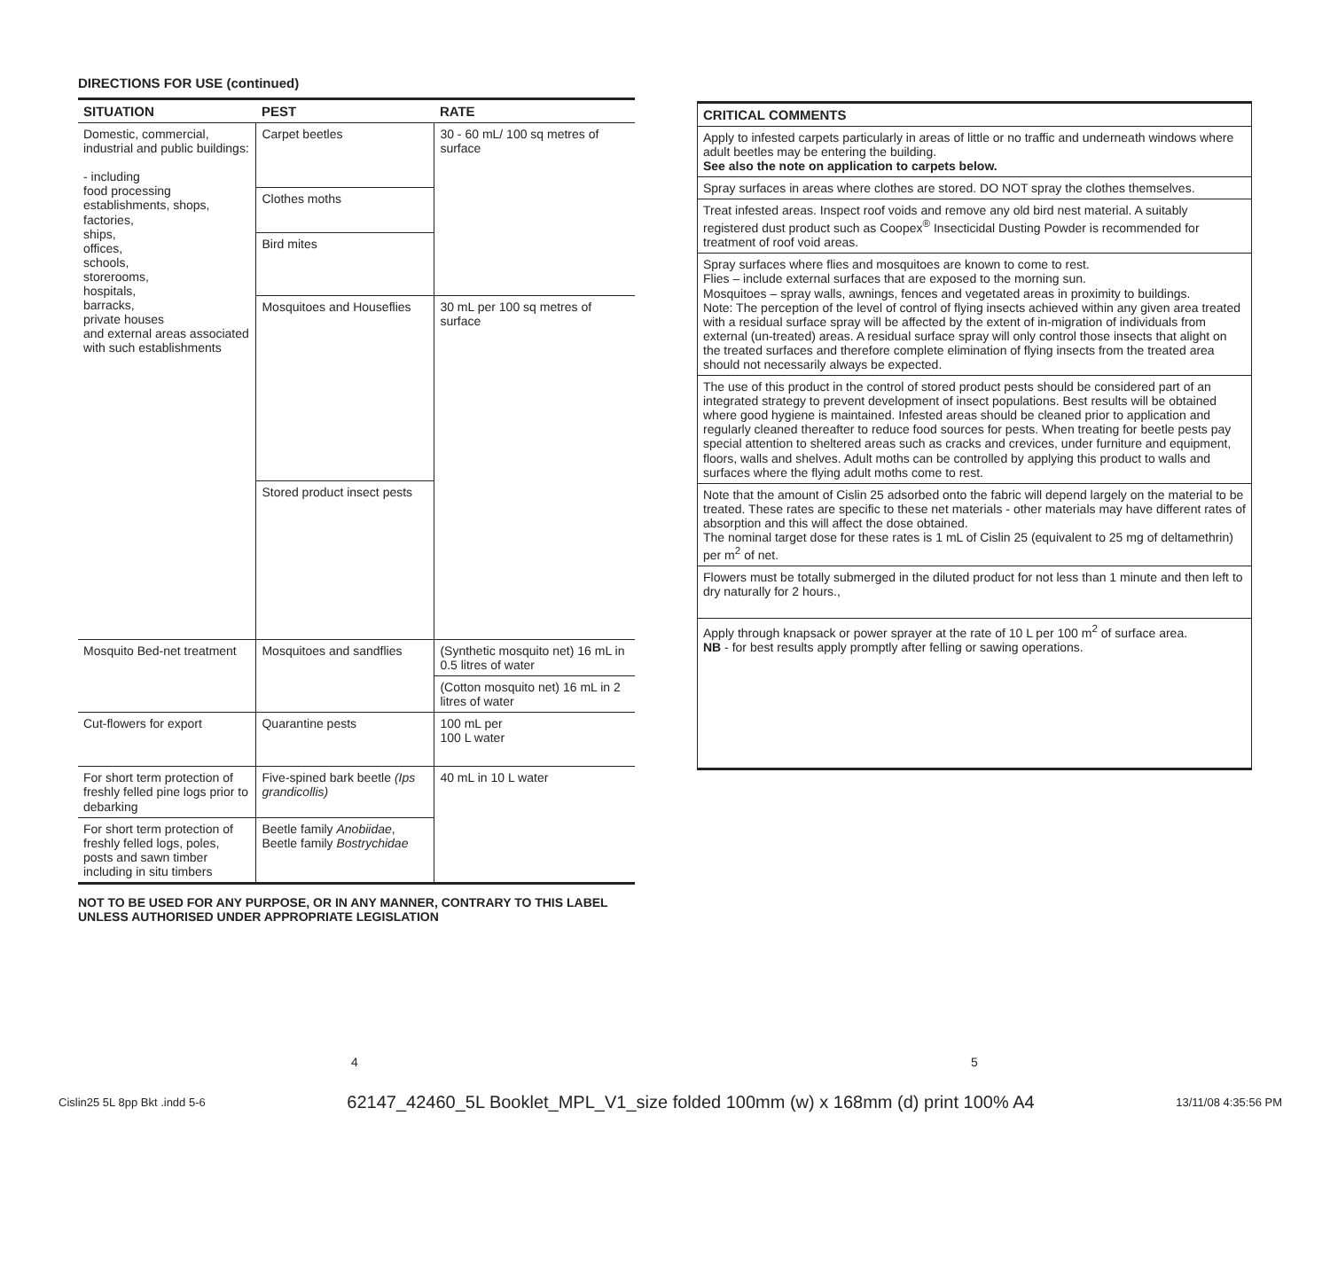DIRECTIONS FOR USE (continued)
| SITUATION | PEST | RATE |
| --- | --- | --- |
| Domestic, commercial, industrial and public buildings: - including food processing establishments, shops, factories, ships, offices, schools, storerooms, hospitals, barracks, private houses and external areas associated with such establishments | Carpet beetles | 30 - 60 mL/ 100 sq metres of surface |
| | Clothes moths | |
| | Bird mites | |
| | Mosquitoes and Houseflies | 30 mL per 100 sq metres of surface |
| | Stored product insect pests | |
| Mosquito Bed-net treatment | Mosquitoes and sandflies | (Synthetic mosquito net) 16 mL in 0.5 litres of water |
| | | (Cotton mosquito net) 16 mL in 2 litres of water |
| Cut-flowers for export | Quarantine pests | 100 mL per 100 L water |
| For short term protection of freshly felled pine logs prior to debarking | Five-spined bark beetle (Ips grandicollis) | 40 mL in 10 L water |
| For short term protection of freshly felled logs, poles, posts and sawn timber including in situ timbers | Beetle family Anobiidae , Beetle family Bostrychidae | |
NOT TO BE USED FOR ANY PURPOSE, OR IN ANY MANNER, CONTRARY TO THIS LABEL UNLESS AUTHORISED UNDER APPROPRIATE LEGISLATION
| CRITICAL COMMENTS |
| --- |
| Apply to infested carpets particularly in areas of little or no traffic and underneath windows where adult beetles may be entering the building. See also the note on application to carpets below. |
| Spray surfaces in areas where clothes are stored. DO NOT spray the clothes themselves. |
| Treat infested areas. Inspect roof voids and remove any old bird nest material. A suitably registered dust product such as Coopex<sup>®</sup> Insecticidal Dusting Powder is recommended for treatment of roof void areas. |
| Spray surfaces where flies and mosquitoes are known to come to rest. Flies – include external surfaces that are exposed to the morning sun. Mosquitoes – spray walls, awnings, fences and vegetated areas in proximity to buildings. Note: The perception of the level of control of flying insects achieved within any given area treated with a residual surface spray will be affected by the extent of in-migration of individuals from external (un-treated) areas. A residual surface spray will only control those insects that alight on the treated surfaces and therefore complete elimination of flying insects from the treated area should not necessarily always be expected. |
| The use of this product in the control of stored product pests should be considered part of an integrated strategy to prevent development of insect populations. Best results will be obtained where good hygiene is maintained. Infested areas should be cleaned prior to application and regularly cleaned thereafter to reduce food sources for pests. When treating for beetle pests pay special attention to sheltered areas such as cracks and crevices, under furniture and equipment, floors, walls and shelves. Adult moths can be controlled by applying this product to walls and surfaces where the flying adult moths come to rest. |
| Note that the amount of Cislin 25 adsorbed onto the fabric will depend largely on the material to be treated. These rates are specific to these net materials - other materials may have different rates of absorption and this will affect the dose obtained. The nominal target dose for these rates is 1 mL of Cislin 25 (equivalent to 25 mg of deltamethrin) per m<sup>2</sup> of net. |
| Flowers must be totally submerged in the diluted product for not less than 1 minute and then left to dry naturally for 2 hours., |
| Apply through knapsack or power sprayer at the rate of 10 L per 100 m<sup>2</sup> of surface area. NB - for best results apply promptly after felling or sawing operations. |
4 5
Cislin25 5L 8pp Bkt .indd 5-6 62147_42460_5L Booklet_MPL_V1_size folded 100mm (w) x 168mm (d) print 100% A4 13/11/08 4:35:56 PM